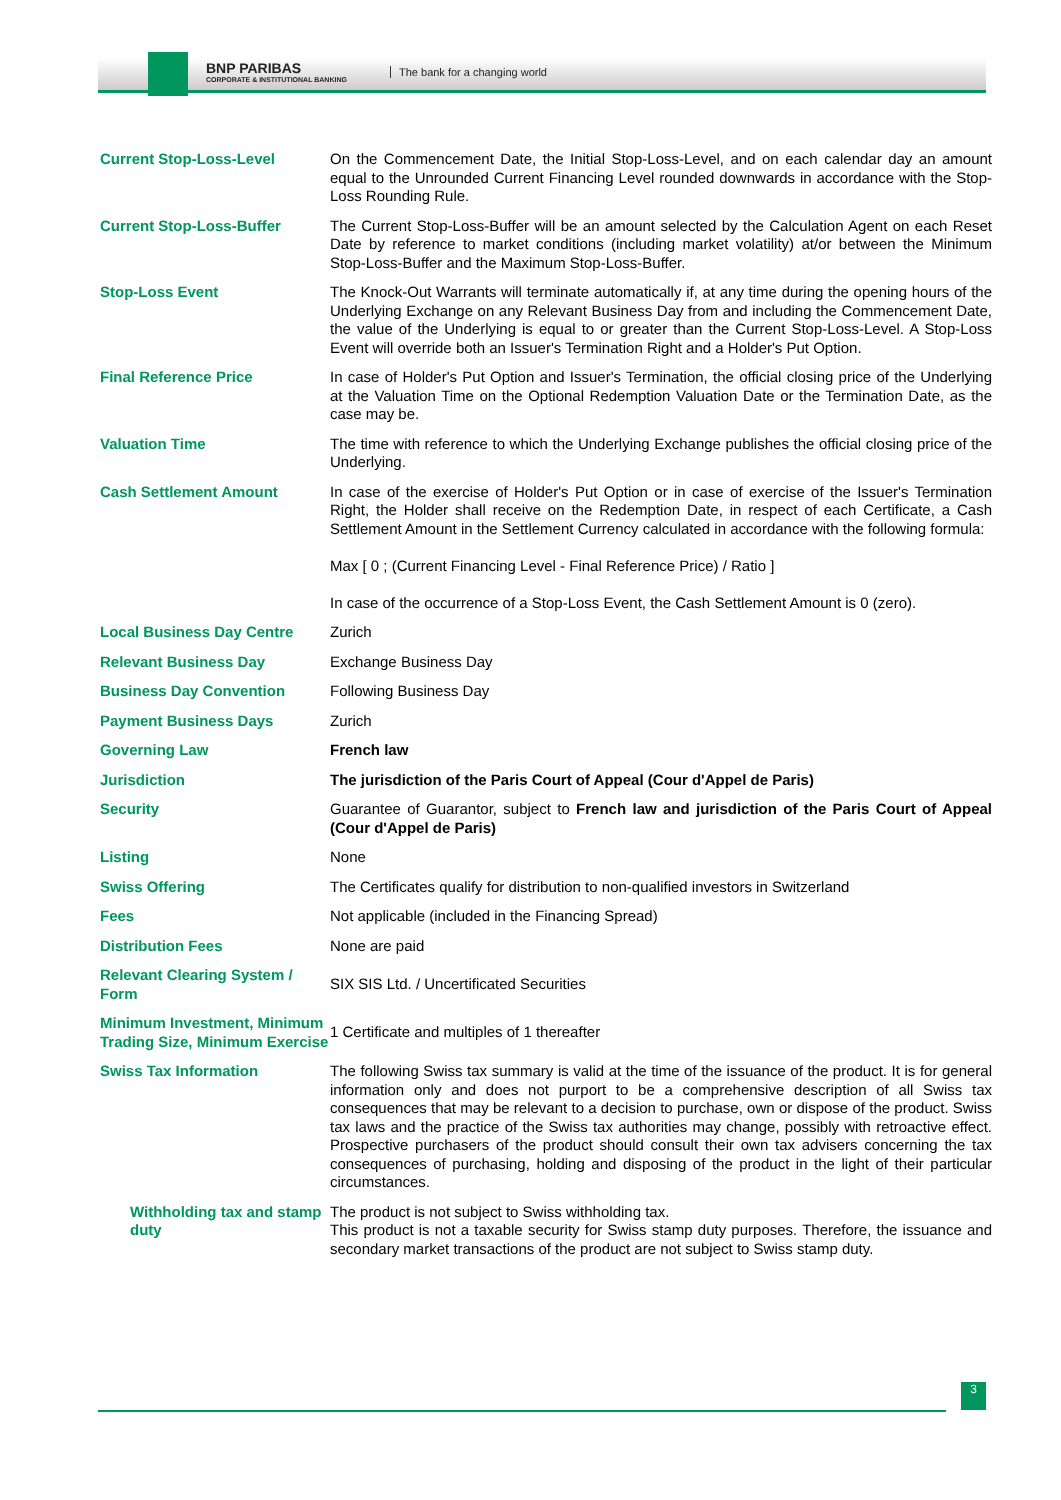BNP PARIBAS
CORPORATE & INSTITUTIONAL BANKING
The bank for a changing world
| Current Stop-Loss-Level | On the Commencement Date, the Initial Stop-Loss-Level, and on each calendar day an amount equal to the Unrounded Current Financing Level rounded downwards in accordance with the Stop-Loss Rounding Rule. |
| Current Stop-Loss-Buffer | The Current Stop-Loss-Buffer will be an amount selected by the Calculation Agent on each Reset Date by reference to market conditions (including market volatility) at/or between the Minimum Stop-Loss-Buffer and the Maximum Stop-Loss-Buffer. |
| Stop-Loss Event | The Knock-Out Warrants will terminate automatically if, at any time during the opening hours of the Underlying Exchange on any Relevant Business Day from and including the Commencement Date, the value of the Underlying is equal to or greater than the Current Stop-Loss-Level. A Stop-Loss Event will override both an Issuer's Termination Right and a Holder's Put Option. |
| Final Reference Price | In case of Holder's Put Option and Issuer's Termination, the official closing price of the Underlying at the Valuation Time on the Optional Redemption Valuation Date or the Termination Date, as the case may be. |
| Valuation Time | The time with reference to which the Underlying Exchange publishes the official closing price of the Underlying. |
| Cash Settlement Amount | In case of the exercise of Holder's Put Option or in case of exercise of the Issuer's Termination Right, the Holder shall receive on the Redemption Date, in respect of each Certificate, a Cash Settlement Amount in the Settlement Currency calculated in accordance with the following formula: Max [ 0 ; (Current Financing Level - Final Reference Price) / Ratio ] In case of the occurrence of a Stop-Loss Event, the Cash Settlement Amount is 0 (zero). |
| Local Business Day Centre | Zurich |
| Relevant Business Day | Exchange Business Day |
| Business Day Convention | Following Business Day |
| Payment Business Days | Zurich |
| Governing Law | French law |
| Jurisdiction | The jurisdiction of the Paris Court of Appeal (Cour d'Appel de Paris) |
| Security | Guarantee of Guarantor, subject to French law and jurisdiction of the Paris Court of Appeal (Cour d'Appel de Paris) |
| Listing | None |
| Swiss Offering | The Certificates qualify for distribution to non-qualified investors in Switzerland |
| Fees | Not applicable (included in the Financing Spread) |
| Distribution Fees | None are paid |
| Relevant Clearing System / Form | SIX SIS Ltd. / Uncertificated Securities |
| Minimum Investment, Minimum Trading Size, Minimum Exercise | 1 Certificate and multiples of 1 thereafter |
| Swiss Tax Information | The following Swiss tax summary is valid at the time of the issuance of the product. It is for general information only and does not purport to be a comprehensive description of all Swiss tax consequences that may be relevant to a decision to purchase, own or dispose of the product. Swiss tax laws and the practice of the Swiss tax authorities may change, possibly with retroactive effect. Prospective purchasers of the product should consult their own tax advisers concerning the tax consequences of purchasing, holding and disposing of the product in the light of their particular circumstances. |
| Withholding tax and stamp duty | The product is not subject to Swiss withholding tax. This product is not a taxable security for Swiss stamp duty purposes. Therefore, the issuance and secondary market transactions of the product are not subject to Swiss stamp duty. |
3